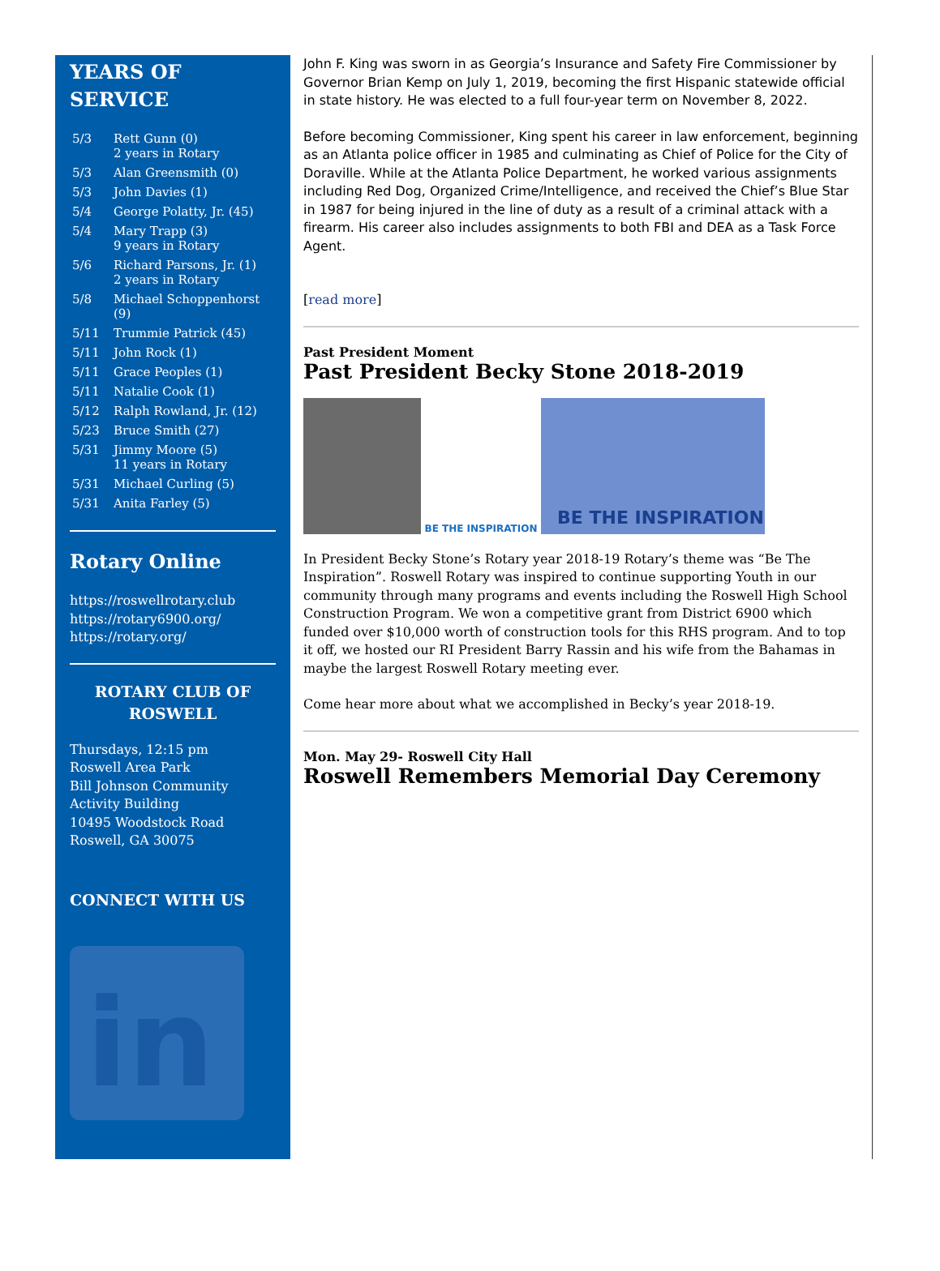YEARS OF
SERVICE
| 5/3 | Rett Gunn (0) 2 years in Rotary |
| 5/3 | Alan Greensmith (0) |
| 5/3 | John Davies (1) |
| 5/4 | George Polatty, Jr. (45) |
| 5/4 | Mary Trapp (3) 9 years in Rotary |
| 5/6 | Richard Parsons, Jr. (1) 2 years in Rotary |
| 5/8 | Michael Schoppenhorst (9) |
| 5/11 | Trummie Patrick (45) |
| 5/11 | John Rock (1) |
| 5/11 | Grace Peoples (1) |
| 5/11 | Natalie Cook (1) |
| 5/12 | Ralph Rowland, Jr. (12) |
| 5/23 | Bruce Smith (27) |
| 5/31 | Jimmy Moore (5) 11 years in Rotary |
| 5/31 | Michael Curling (5) |
| 5/31 | Anita Farley (5) |
Rotary Online
https://roswellrotary.club
https://rotary6900.org/
https://rotary.org/
ROTARY CLUB OF
ROSWELL
Thursdays, 12:15 pm
Roswell Area Park
Bill Johnson Community Activity Building
10495 Woodstock Road
Roswell, GA 30075
CONNECT WITH US
in
John F. King was sworn in as Georgia’s Insurance and Safety Fire Commissioner by Governor Brian Kemp on July 1, 2019, becoming the first Hispanic statewide official in state history. He was elected to a full four-year term on November 8, 2022.
Before becoming Commissioner, King spent his career in law enforcement, beginning as an Atlanta police officer in 1985 and culminating as Chief of Police for the City of Doraville. While at the Atlanta Police Department, he worked various assignments including Red Dog, Organized Crime/Intelligence, and received the Chief’s Blue Star in 1987 for being injured in the line of duty as a result of a criminal attack with a firearm. His career also includes assignments to both FBI and DEA as a Task Force Agent.
[read more]
Past President Moment
Past President Becky Stone 2018-2019
BE THE INSPIRATION
BE THE INSPIRATION
In President Becky Stone’s Rotary year 2018-19 Rotary’s theme was “Be The Inspiration”. Roswell Rotary was inspired to continue supporting Youth in our community through many programs and events including the Roswell High School Construction Program. We won a competitive grant from District 6900 which funded over $10,000 worth of construction tools for this RHS program. And to top it off, we hosted our RI President Barry Rassin and his wife from the Bahamas in maybe the largest Roswell Rotary meeting ever.
Come hear more about what we accomplished in Becky’s year 2018-19.
Mon. May 29- Roswell City Hall
Roswell Remembers Memorial Day Ceremony